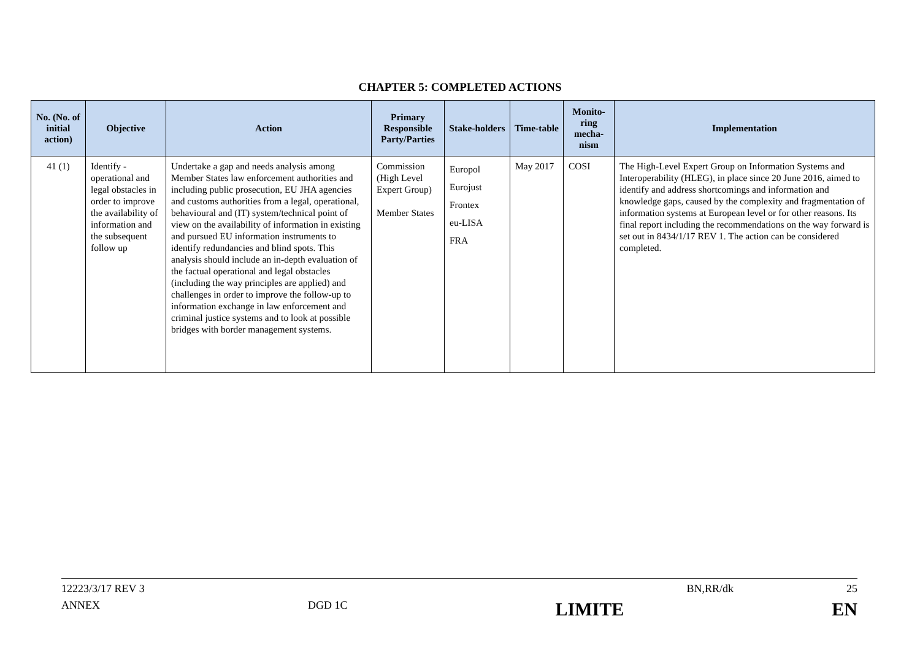CHAPTER 5: COMPLETED ACTIONS
| No. (No. of initial action) | Objective | Action | Primary Responsible Party/Parties | Stake-holders | Time-table | Monito-ring mecha-nism | Implementation |
| --- | --- | --- | --- | --- | --- | --- | --- |
| 41 (1) | Identify - operational and legal obstacles in order to improve the availability of information and the subsequent follow up | Undertake a gap and needs analysis among Member States law enforcement authorities and including public prosecution, EU JHA agencies and customs authorities from a legal, operational, behavioural and (IT) system/technical point of view on the availability of information in existing and pursued EU information instruments to identify redundancies and blind spots. This analysis should include an in-depth evaluation of the factual operational and legal obstacles (including the way principles are applied) and challenges in order to improve the follow-up to information exchange in law enforcement and criminal justice systems and to look at possible bridges with border management systems. | Commission (High Level Expert Group) Member States | Europol Eurojust Frontex eu-LISA FRA | May 2017 | COSI | The High-Level Expert Group on Information Systems and Interoperability (HLEG), in place since 20 June 2016, aimed to identify and address shortcomings and information and knowledge gaps, caused by the complexity and fragmentation of information systems at European level or for other reasons. Its final report including the recommendations on the way forward is set out in 8434/1/17 REV 1. The action can be considered completed. |
12223/3/17 REV 3 BN,RR/dk 25
ANNEX DGD 1C LIMITE EN